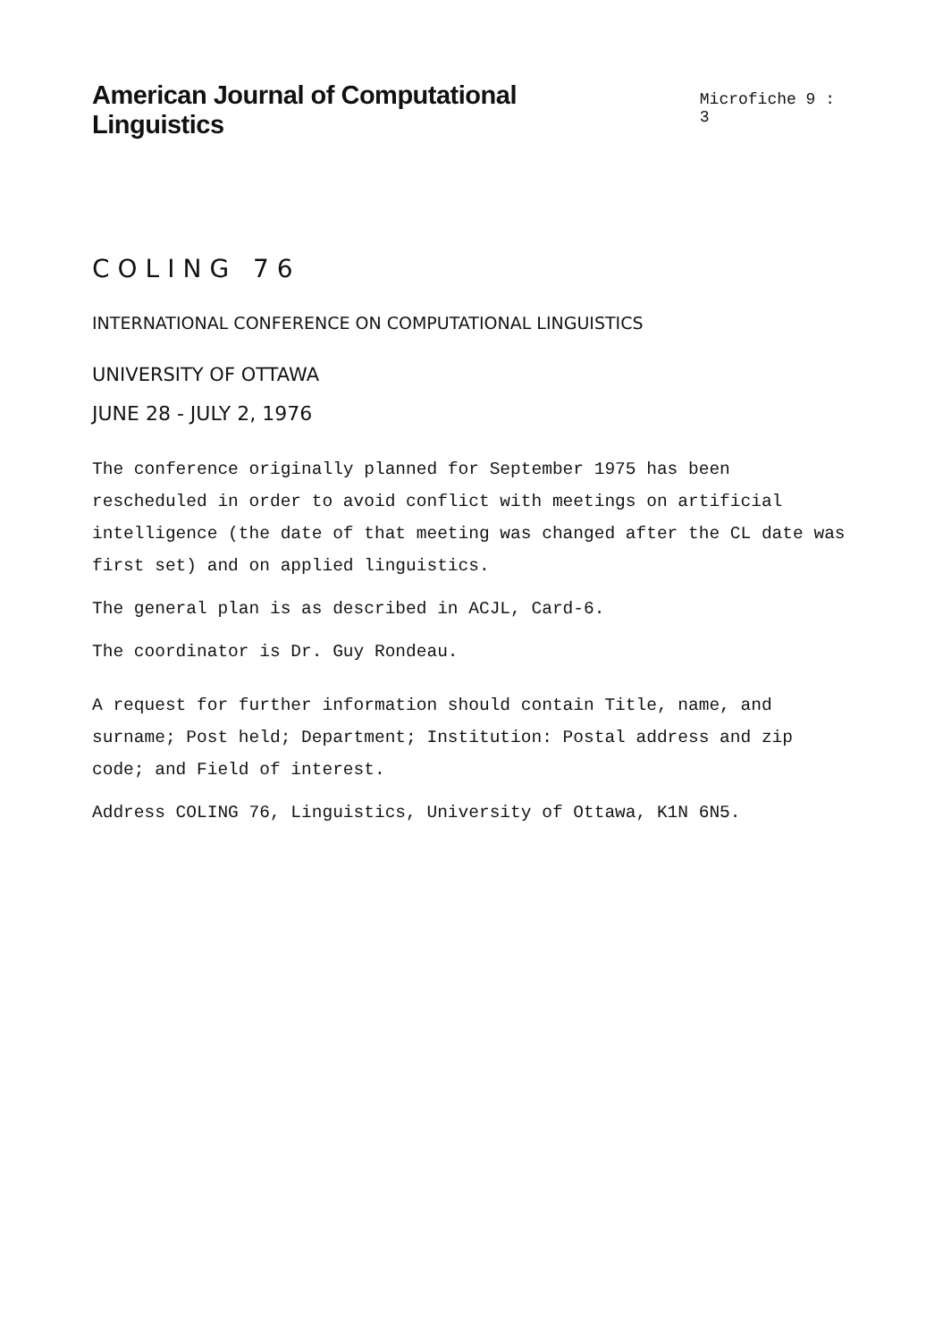American Journal of Computational Linguistics
Microfiche 9 : 3
COLING 76
INTERNATIONAL CONFERENCE ON COMPUTATIONAL LINGUISTICS
UNIVERSITY OF OTTAWA
JUNE 28 - JULY 2, 1976
The conference originally planned for September 1975 has been rescheduled in order to avoid conflict with meetings on artificial intelligence (the date of that meeting was changed after the CL date was first set) and on applied linguistics.
The general plan is as described in ACJL, Card-6.
The coordinator is Dr. Guy Rondeau.
A request for further information should contain Title, name, and surname; Post held; Department; Institution: Postal address and zip code; and Field of interest.
Address COLING 76, Linguistics, University of Ottawa, K1N 6N5.